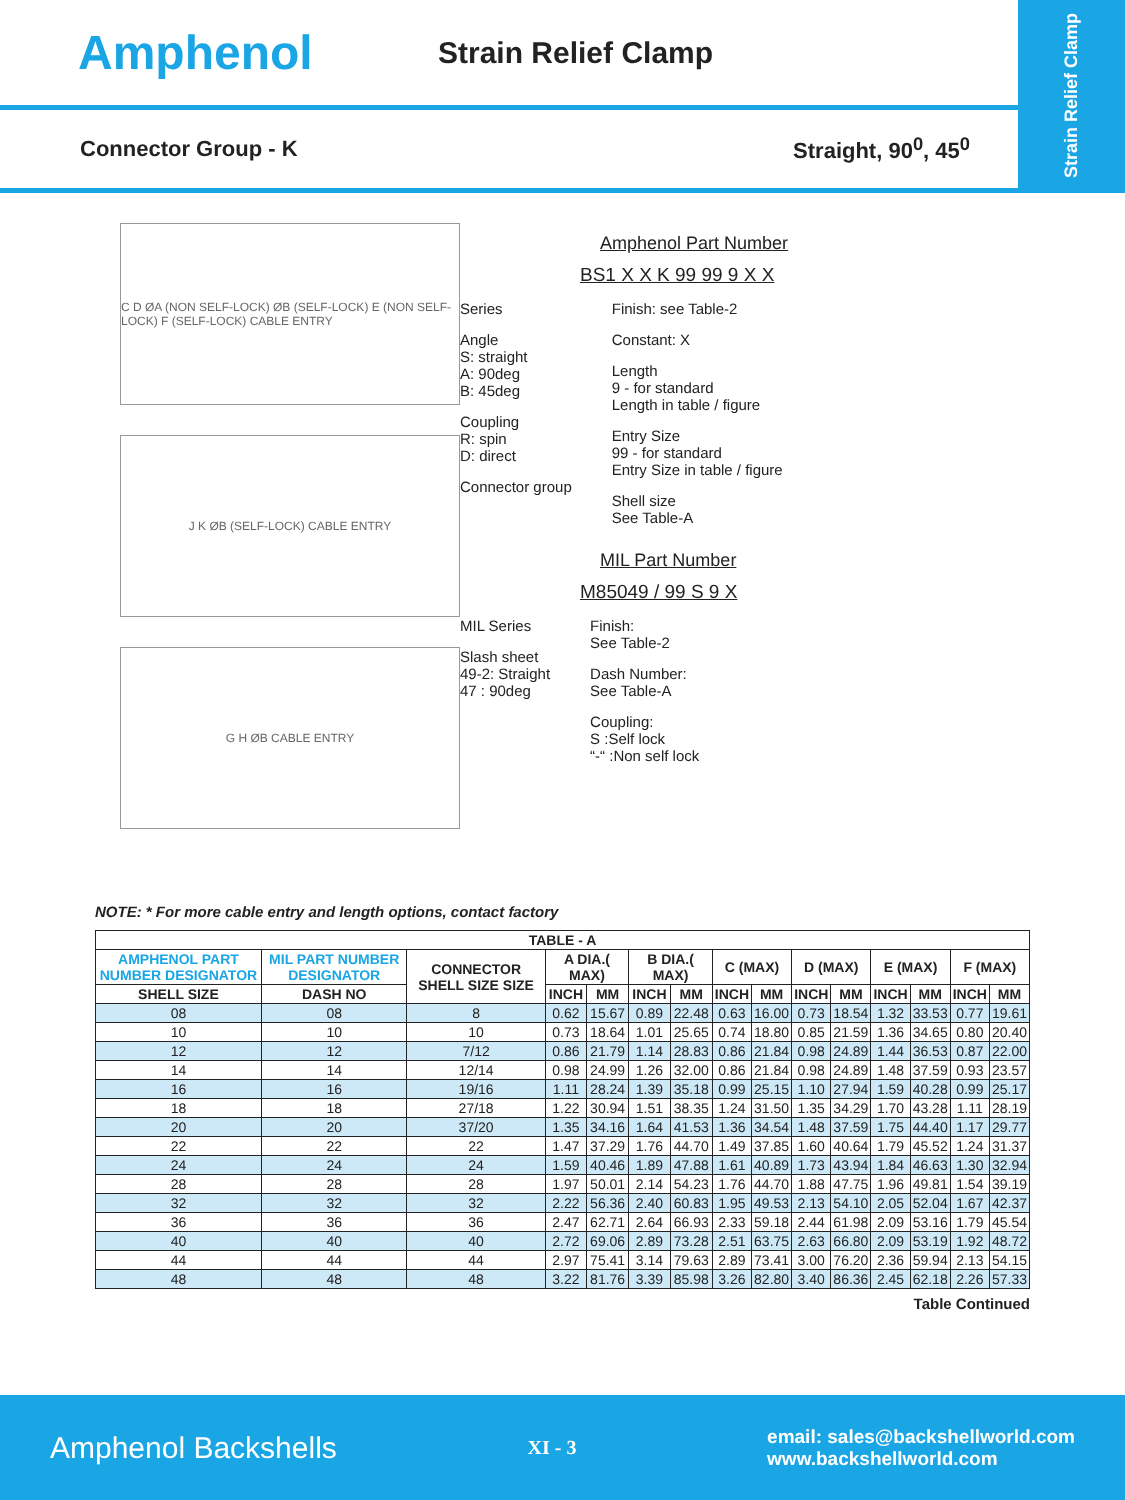Amphenol
Strain Relief Clamp
Strain Relief Clamp
Connector Group - K Straight, 90<sup>0</sup>, 45<sup>0</sup>
C D ØA (NON SELF-LOCK) ØB (SELF-LOCK) E (NON SELF-LOCK) F (SELF-LOCK) CABLE ENTRY
J K ØB (SELF-LOCK) CABLE ENTRY
G H ØB CABLE ENTRY
Amphenol Part Number
BS1 X X K 99 99 9 X X
Series
Angle
S: straight
A: 90deg
B: 45deg
Coupling
R: spin
D: direct
Connector group
Finish: see Table-2
Constant: X
Length
9 - for standard
Length in table / figure
Entry Size
99 - for standard
Entry Size in table / figure
Shell size
See Table-A
MIL Part Number
M85049 / 99 S 9 X
MIL Series
Slash sheet
49-2: Straight
47 : 90deg
Finish:
See Table-2
Dash Number:
See Table-A
Coupling:
S :Self lock
“-“ :Non self lock
NOTE: * For more cable entry and length options, contact factory
| TABLE - A | | | | | | | | | | | | | | |
| --- | --- | --- | --- | --- | --- | --- | --- | --- | --- | --- | --- | --- | --- | --- |
| AMPHENOL PART NUMBER DESIGNATOR | MIL PART NUMBER DESIGNATOR | CONNECTOR SHELL SIZE SIZE | A DIA.( MAX) | | B DIA.( MAX) | | C (MAX) | | D (MAX) | | E (MAX) | | F (MAX) | |
| SHELL SIZE | DASH NO | | INCH | MM | INCH | MM | INCH | MM | INCH | MM | INCH | MM | INCH | MM |
| 08 | 08 | 8 | 0.62 | 15.67 | 0.89 | 22.48 | 0.63 | 16.00 | 0.73 | 18.54 | 1.32 | 33.53 | 0.77 | 19.61 |
| 10 | 10 | 10 | 0.73 | 18.64 | 1.01 | 25.65 | 0.74 | 18.80 | 0.85 | 21.59 | 1.36 | 34.65 | 0.80 | 20.40 |
| 12 | 12 | 7/12 | 0.86 | 21.79 | 1.14 | 28.83 | 0.86 | 21.84 | 0.98 | 24.89 | 1.44 | 36.53 | 0.87 | 22.00 |
| 14 | 14 | 12/14 | 0.98 | 24.99 | 1.26 | 32.00 | 0.86 | 21.84 | 0.98 | 24.89 | 1.48 | 37.59 | 0.93 | 23.57 |
| 16 | 16 | 19/16 | 1.11 | 28.24 | 1.39 | 35.18 | 0.99 | 25.15 | 1.10 | 27.94 | 1.59 | 40.28 | 0.99 | 25.17 |
| 18 | 18 | 27/18 | 1.22 | 30.94 | 1.51 | 38.35 | 1.24 | 31.50 | 1.35 | 34.29 | 1.70 | 43.28 | 1.11 | 28.19 |
| 20 | 20 | 37/20 | 1.35 | 34.16 | 1.64 | 41.53 | 1.36 | 34.54 | 1.48 | 37.59 | 1.75 | 44.40 | 1.17 | 29.77 |
| 22 | 22 | 22 | 1.47 | 37.29 | 1.76 | 44.70 | 1.49 | 37.85 | 1.60 | 40.64 | 1.79 | 45.52 | 1.24 | 31.37 |
| 24 | 24 | 24 | 1.59 | 40.46 | 1.89 | 47.88 | 1.61 | 40.89 | 1.73 | 43.94 | 1.84 | 46.63 | 1.30 | 32.94 |
| 28 | 28 | 28 | 1.97 | 50.01 | 2.14 | 54.23 | 1.76 | 44.70 | 1.88 | 47.75 | 1.96 | 49.81 | 1.54 | 39.19 |
| 32 | 32 | 32 | 2.22 | 56.36 | 2.40 | 60.83 | 1.95 | 49.53 | 2.13 | 54.10 | 2.05 | 52.04 | 1.67 | 42.37 |
| 36 | 36 | 36 | 2.47 | 62.71 | 2.64 | 66.93 | 2.33 | 59.18 | 2.44 | 61.98 | 2.09 | 53.16 | 1.79 | 45.54 |
| 40 | 40 | 40 | 2.72 | 69.06 | 2.89 | 73.28 | 2.51 | 63.75 | 2.63 | 66.80 | 2.09 | 53.19 | 1.92 | 48.72 |
| 44 | 44 | 44 | 2.97 | 75.41 | 3.14 | 79.63 | 2.89 | 73.41 | 3.00 | 76.20 | 2.36 | 59.94 | 2.13 | 54.15 |
| 48 | 48 | 48 | 3.22 | 81.76 | 3.39 | 85.98 | 3.26 | 82.80 | 3.40 | 86.36 | 2.45 | 62.18 | 2.26 | 57.33 |
Table Continued
Amphenol Backshells XI - 3 email: sales@backshellworld.com
www.backshellworld.com